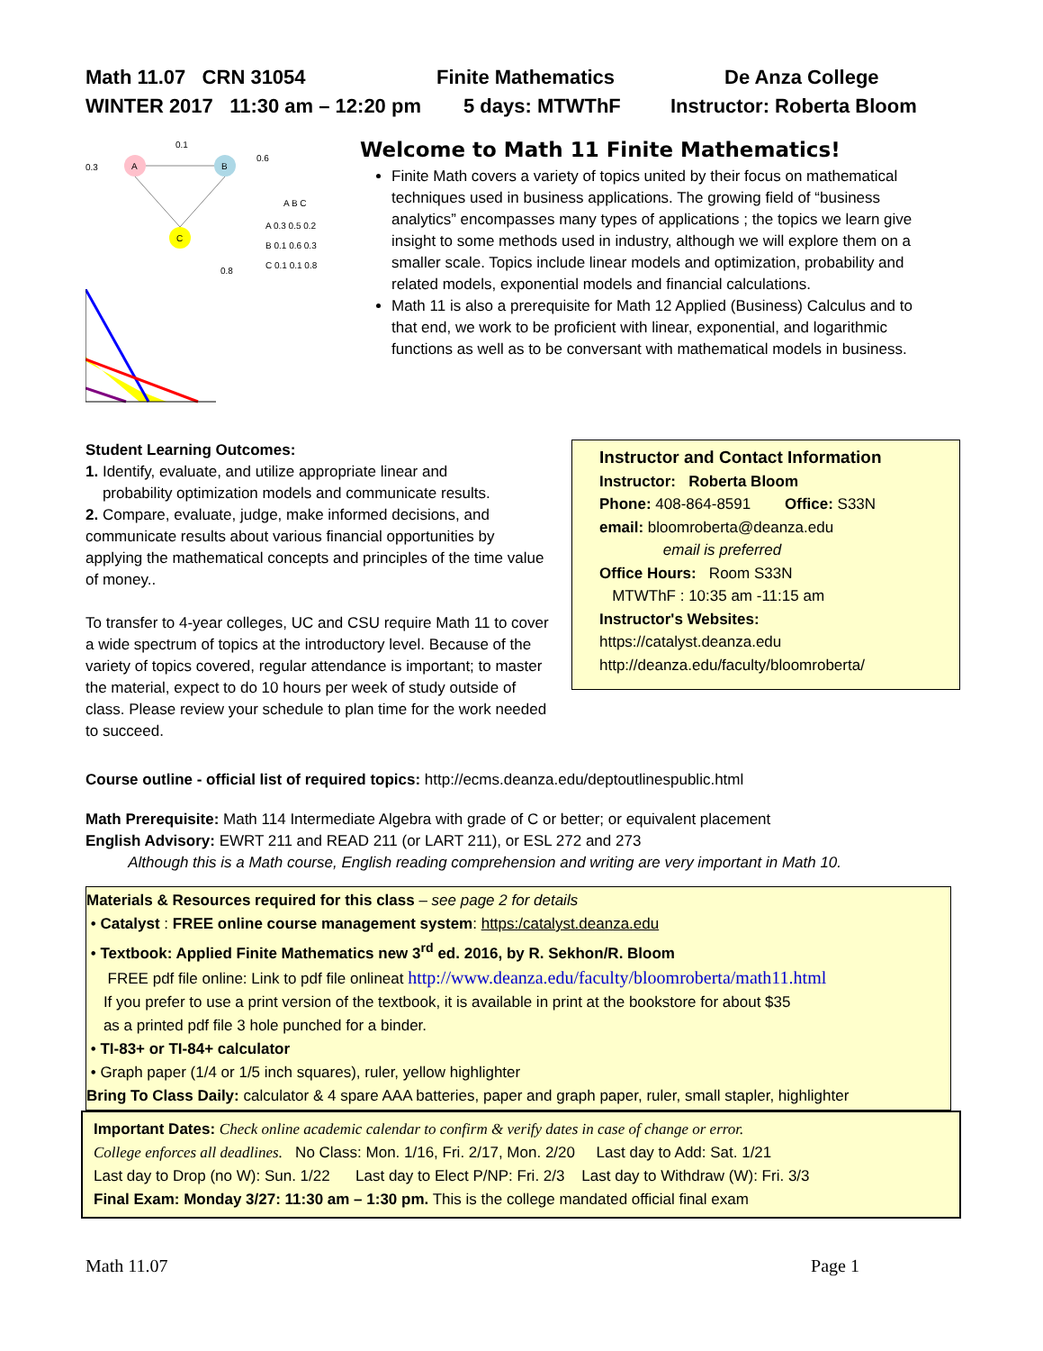Math 11.07 CRN 31054 Finite Mathematics De Anza College
WINTER 2017 11:30 am – 12:20 pm 5 days: MTWThF Instructor: Roberta Bloom
A
B
C
0.3
0.6
0.1
0.8
A B C
A 0.3 0.5 0.2
B 0.1 0.6 0.3
C 0.1 0.1 0.8
Welcome to Math 11 Finite Mathematics!
Finite Math covers a variety of topics united by their focus on mathematical techniques used in business applications. The growing field of “business analytics” encompasses many types of applications ; the topics we learn give insight to some methods used in industry, although we will explore them on a smaller scale. Topics include linear models and optimization, probability and related models, exponential models and financial calculations.
Math 11 is also a prerequisite for Math 12 Applied (Business) Calculus and to that end, we work to be proficient with linear, exponential, and logarithmic functions as well as to be conversant with mathematical models in business.
Student Learning Outcomes:
1. Identify, evaluate, and utilize appropriate linear and
probability optimization models and communicate results.
2. Compare, evaluate, judge, make informed decisions, and communicate results about various financial opportunities by applying the mathematical concepts and principles of the time value of money..
To transfer to 4-year colleges, UC and CSU require Math 11 to cover a wide spectrum of topics at the introductory level. Because of the variety of topics covered, regular attendance is important; to master the material, expect to do 10 hours per week of study outside of class. Please review your schedule to plan time for the work needed to succeed.
Instructor and Contact Information
Instructor: Roberta Bloom
Phone: 408-864-8591 Office: S33N
email: bloomroberta@deanza.edu
email is preferred
Office Hours: Room S33N
MTWThF : 10:35 am -11:15 am
Instructor's Websites:
https://catalyst.deanza.edu
http://deanza.edu/faculty/bloomroberta/
Course outline - official list of required topics: http://ecms.deanza.edu/deptoutlinespublic.html
Math Prerequisite: Math 114 Intermediate Algebra with grade of C or better; or equivalent placement
English Advisory: EWRT 211 and READ 211 (or LART 211), or ESL 272 and 273
Although this is a Math course, English reading comprehension and writing are very important in Math 10.
Materials & Resources required for this class – see page 2 for details
• Catalyst : FREE online course management system: https:/catalyst.deanza.edu
• Textbook: Applied Finite Mathematics new 3<sup>rd</sup> ed. 2016, by R. Sekhon/R. Bloom
FREE pdf file online: Link to pdf file onlineat http://www.deanza.edu/faculty/bloomroberta/math11.html
If you prefer to use a print version of the textbook, it is available in print at the bookstore for about $35
as a printed pdf file 3 hole punched for a binder.
• TI-83+ or TI-84+ calculator
• Graph paper (1/4 or 1/5 inch squares), ruler, yellow highlighter
Bring To Class Daily: calculator & 4 spare AAA batteries, paper and graph paper, ruler, small stapler, highlighter
Important Dates: Check online academic calendar to confirm & verify dates in case of change or error.
College enforces all deadlines. No Class: Mon. 1/16, Fri. 2/17, Mon. 2/20 Last day to Add: Sat. 1/21
Last day to Drop (no W): Sun. 1/22 Last day to Elect P/NP: Fri. 2/3 Last day to Withdraw (W): Fri. 3/3
Final Exam: Monday 3/27: 11:30 am – 1:30 pm. This is the college mandated official final exam
Math 11.07 Page 1